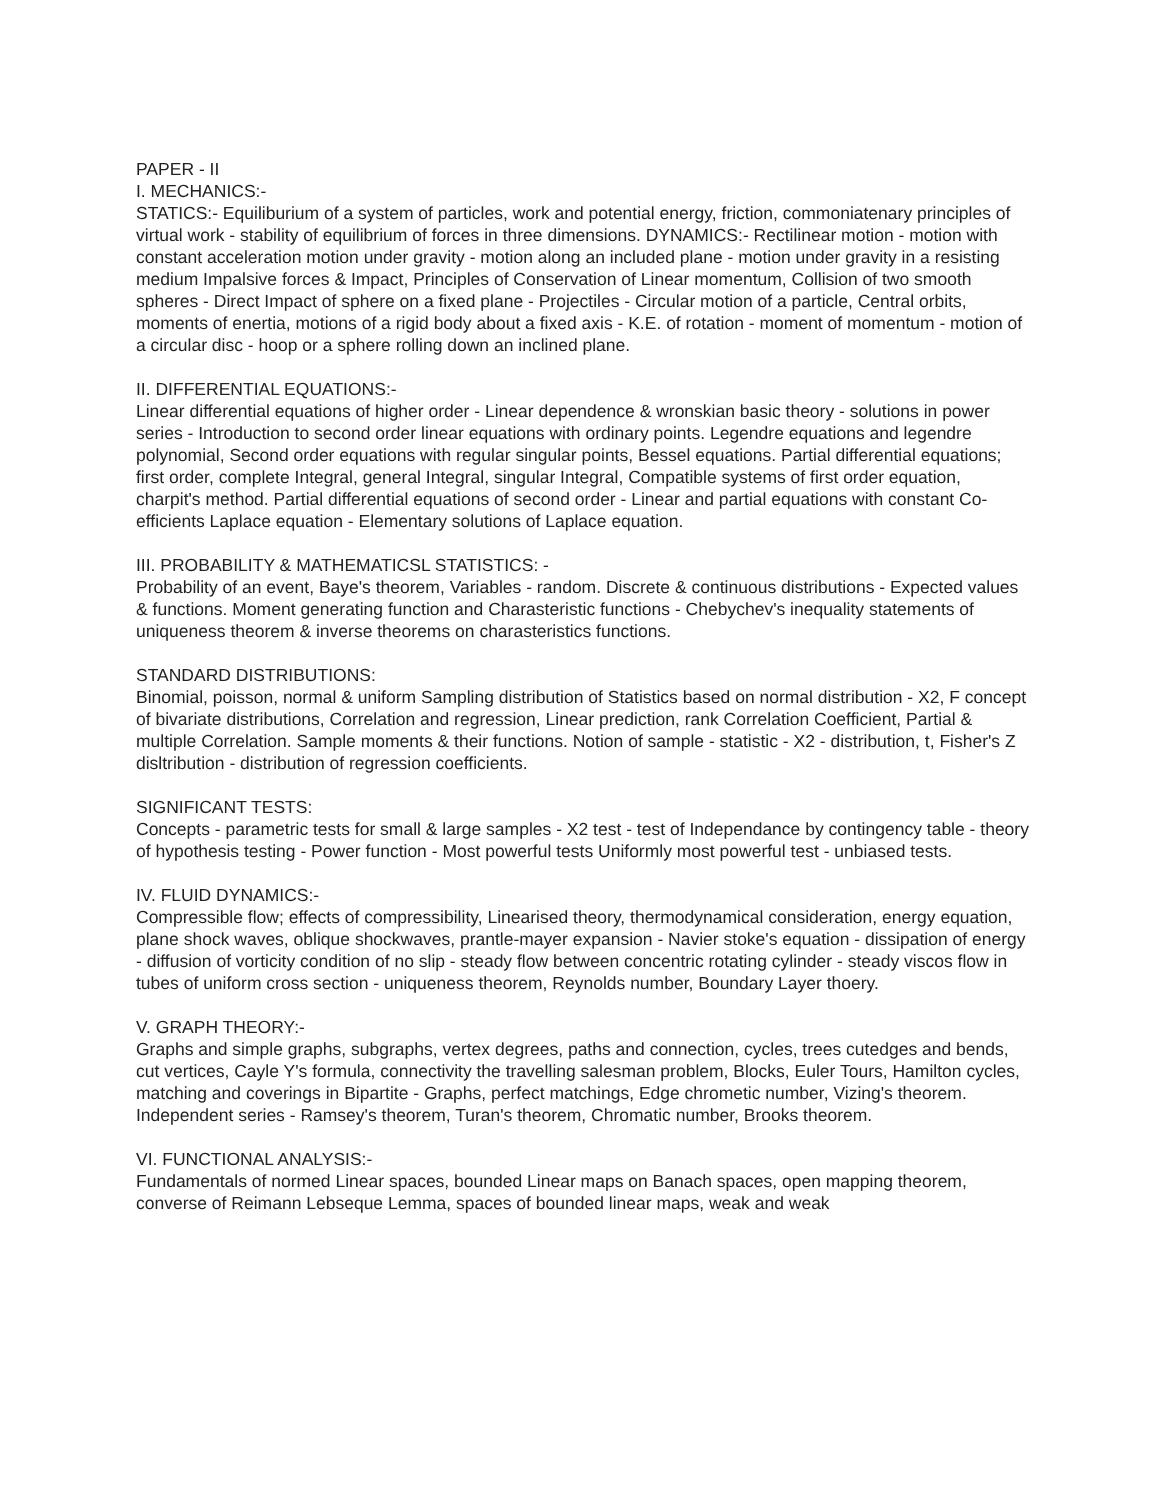PAPER - II
I. MECHANICS:-
STATICS:- Equiliburium of a system of particles, work and potential energy, friction, commoniatenary principles of virtual work - stability of equilibrium of forces in three dimensions. DYNAMICS:- Rectilinear motion - motion with constant acceleration motion under gravity - motion along an included plane - motion under gravity in a resisting medium Impalsive forces & Impact, Principles of Conservation of Linear momentum, Collision of two smooth spheres - Direct Impact of sphere on a fixed plane - Projectiles - Circular motion of a particle, Central orbits, moments of enertia, motions of a rigid body about a fixed axis - K.E. of rotation - moment of momentum - motion of a circular disc - hoop or a sphere rolling down an inclined plane.
II. DIFFERENTIAL EQUATIONS:-
Linear differential equations of higher order - Linear dependence & wronskian basic theory - solutions in power series - Introduction to second order linear equations with ordinary points. Legendre equations and legendre polynomial, Second order equations with regular singular points, Bessel equations. Partial differential equations; first order, complete Integral, general Integral, singular Integral, Compatible systems of first order equation, charpit's method. Partial differential equations of second order - Linear and partial equations with constant Co-efficients Laplace equation - Elementary solutions of Laplace equation.
III. PROBABILITY & MATHEMATICSL STATISTICS: -
Probability of an event, Baye's theorem, Variables - random. Discrete & continuous distributions - Expected values & functions. Moment generating function and Charasteristic functions - Chebychev's inequality statements of uniqueness theorem & inverse theorems on charasteristics functions.
STANDARD DISTRIBUTIONS:
Binomial, poisson, normal & uniform Sampling distribution of Statistics based on normal distribution - X2, F concept of bivariate distributions, Correlation and regression, Linear prediction, rank Correlation Coefficient, Partial & multiple Correlation. Sample moments & their functions. Notion of sample - statistic - X2 - distribution, t, Fisher's Z disltribution - distribution of regression coefficients.
SIGNIFICANT TESTS:
Concepts - parametric tests for small & large samples - X2 test - test of Independance by contingency table - theory of hypothesis testing - Power function - Most powerful tests Uniformly most powerful test - unbiased tests.
IV. FLUID DYNAMICS:-
Compressible flow; effects of compressibility, Linearised theory, thermodynamical consideration, energy equation, plane shock waves, oblique shockwaves, prantle-mayer expansion - Navier stoke's equation - dissipation of energy - diffusion of vorticity condition of no slip - steady flow between concentric rotating cylinder - steady viscos flow in tubes of uniform cross section - uniqueness theorem, Reynolds number, Boundary Layer thoery.
V. GRAPH THEORY:-
Graphs and simple graphs, subgraphs, vertex degrees, paths and connection, cycles, trees cutedges and bends, cut vertices, Cayle Y's formula, connectivity the travelling salesman problem, Blocks, Euler Tours, Hamilton cycles, matching and coverings in Bipartite - Graphs, perfect matchings, Edge chrometic number, Vizing's theorem. Independent series - Ramsey's theorem, Turan's theorem, Chromatic number, Brooks theorem.
VI. FUNCTIONAL ANALYSIS:-
Fundamentals of normed Linear spaces, bounded Linear maps on Banach spaces, open mapping theorem, converse of Reimann Lebseque Lemma, spaces of bounded linear maps, weak and weak